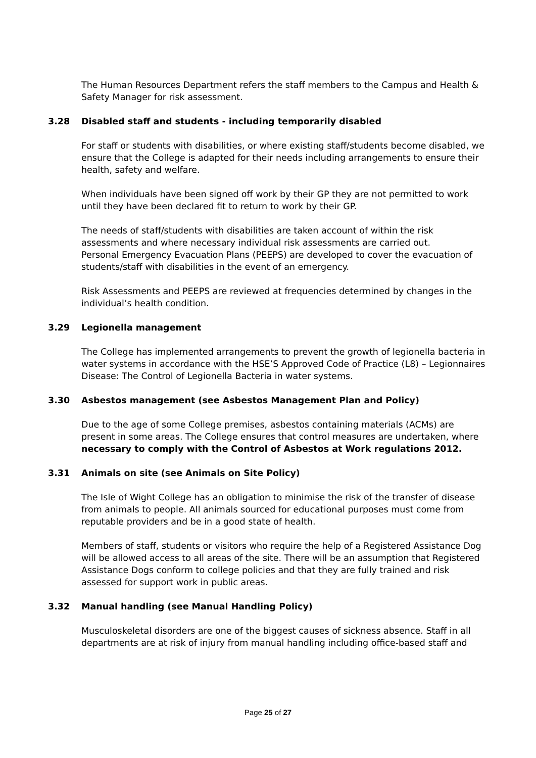The Human Resources Department refers the staff members to the Campus and Health & Safety Manager for risk assessment.
3.28 Disabled staff and students - including temporarily disabled
For staff or students with disabilities, or where existing staff/students become disabled, we ensure that the College is adapted for their needs including arrangements to ensure their health, safety and welfare.
When individuals have been signed off work by their GP they are not permitted to work until they have been declared fit to return to work by their GP.
The needs of staff/students with disabilities are taken account of within the risk assessments and where necessary individual risk assessments are carried out.
Personal Emergency Evacuation Plans (PEEPS) are developed to cover the evacuation of students/staff with disabilities in the event of an emergency.
Risk Assessments and PEEPS are reviewed at frequencies determined by changes in the individual’s health condition.
3.29 Legionella management
The College has implemented arrangements to prevent the growth of legionella bacteria in water systems in accordance with the HSE’S Approved Code of Practice (L8) – Legionnaires Disease: The Control of Legionella Bacteria in water systems.
3.30 Asbestos management (see Asbestos Management Plan and Policy)
Due to the age of some College premises, asbestos containing materials (ACMs) are present in some areas. The College ensures that control measures are undertaken, where necessary to comply with the Control of Asbestos at Work regulations 2012.
3.31 Animals on site (see Animals on Site Policy)
The Isle of Wight College has an obligation to minimise the risk of the transfer of disease from animals to people. All animals sourced for educational purposes must come from reputable providers and be in a good state of health.
Members of staff, students or visitors who require the help of a Registered Assistance Dog will be allowed access to all areas of the site. There will be an assumption that Registered Assistance Dogs conform to college policies and that they are fully trained and risk assessed for support work in public areas.
3.32 Manual handling (see Manual Handling Policy)
Musculoskeletal disorders are one of the biggest causes of sickness absence. Staff in all departments are at risk of injury from manual handling including office-based staff and
Page 25 of 27